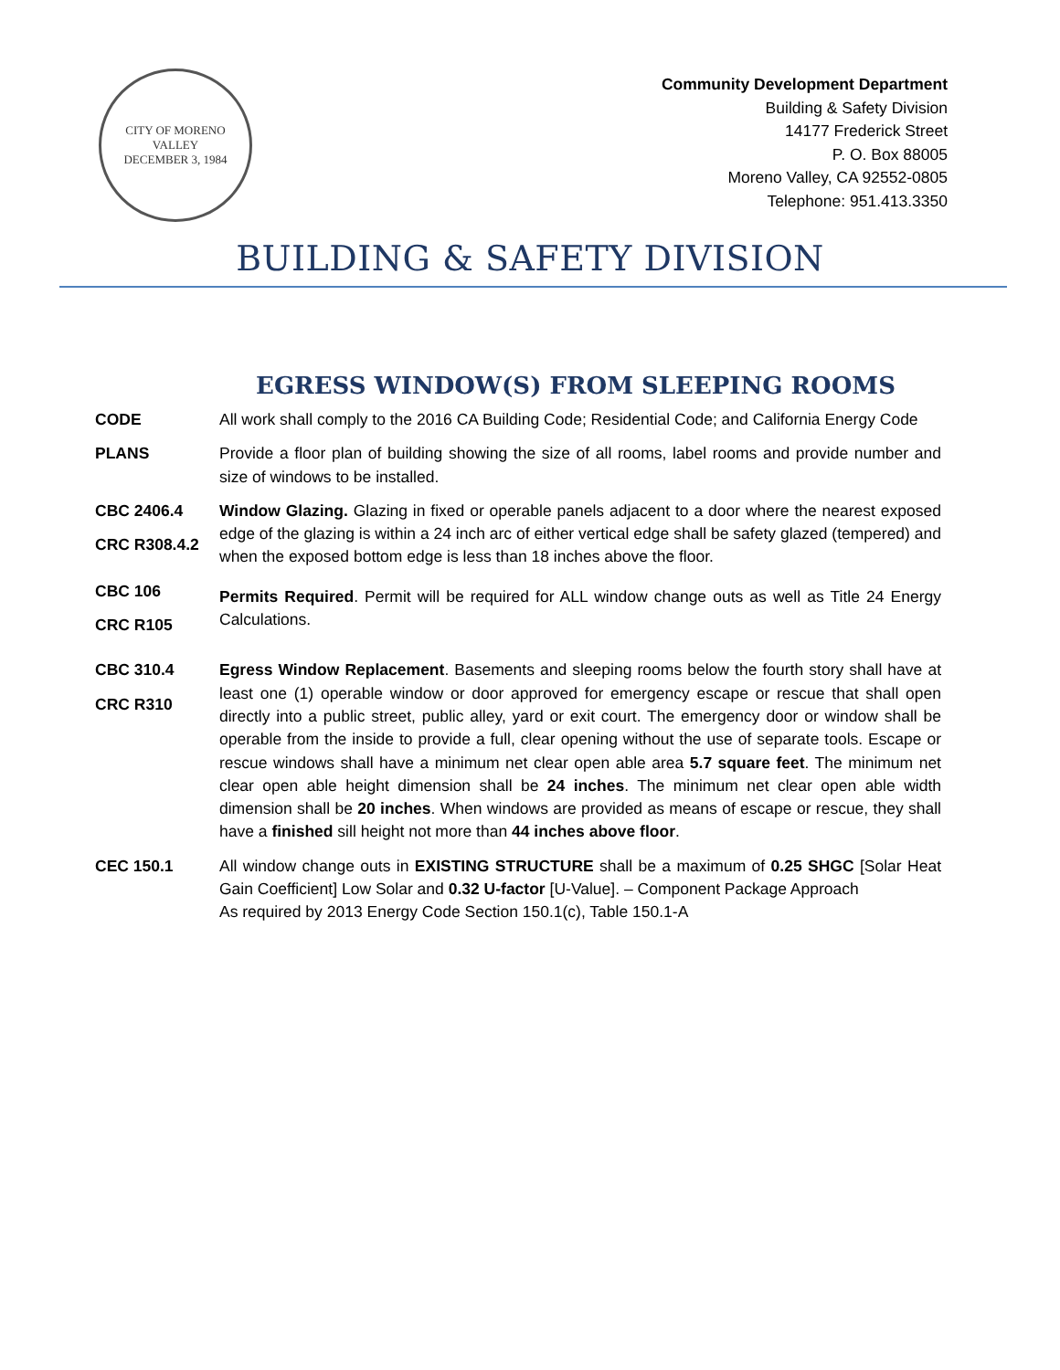CITY OF MORENO VALLEY
DECEMBER 3, 1984
Community Development Department
Building & Safety Division
14177 Frederick Street
P. O. Box 88005
Moreno Valley, CA 92552-0805
Telephone: 951.413.3350
BUILDING & SAFETY DIVISION
EGRESS WINDOW(S) FROM SLEEPING ROOMS
CODE All work shall comply to the 2016 CA Building Code; Residential Code; and California Energy Code
PLANS Provide a floor plan of building showing the size of all rooms, label rooms and provide number and size of windows to be installed.
CBC 2406.4
CRC R308.4.2
Window Glazing. Glazing in fixed or operable panels adjacent to a door where the nearest exposed edge of the glazing is within a 24 inch arc of either vertical edge shall be safety glazed (tempered) and when the exposed bottom edge is less than 18 inches above the floor.
CBC 106
CRC R105
Permits Required. Permit will be required for ALL window change outs as well as Title 24 Energy Calculations.
CBC 310.4
CRC R310
Egress Window Replacement. Basements and sleeping rooms below the fourth story shall have at least one (1) operable window or door approved for emergency escape or rescue that shall open directly into a public street, public alley, yard or exit court. The emergency door or window shall be operable from the inside to provide a full, clear opening without the use of separate tools. Escape or rescue windows shall have a minimum net clear open able area 5.7 square feet. The minimum net clear open able height dimension shall be 24 inches. The minimum net clear open able width dimension shall be 20 inches. When windows are provided as means of escape or rescue, they shall have a finished sill height not more than 44 inches above floor.
CEC 150.1 All window change outs in EXISTING STRUCTURE shall be a maximum of 0.25 SHGC [Solar Heat Gain Coefficient] Low Solar and 0.32 U-factor [U-Value]. – Component Package Approach
As required by 2013 Energy Code Section 150.1(c), Table 150.1-A